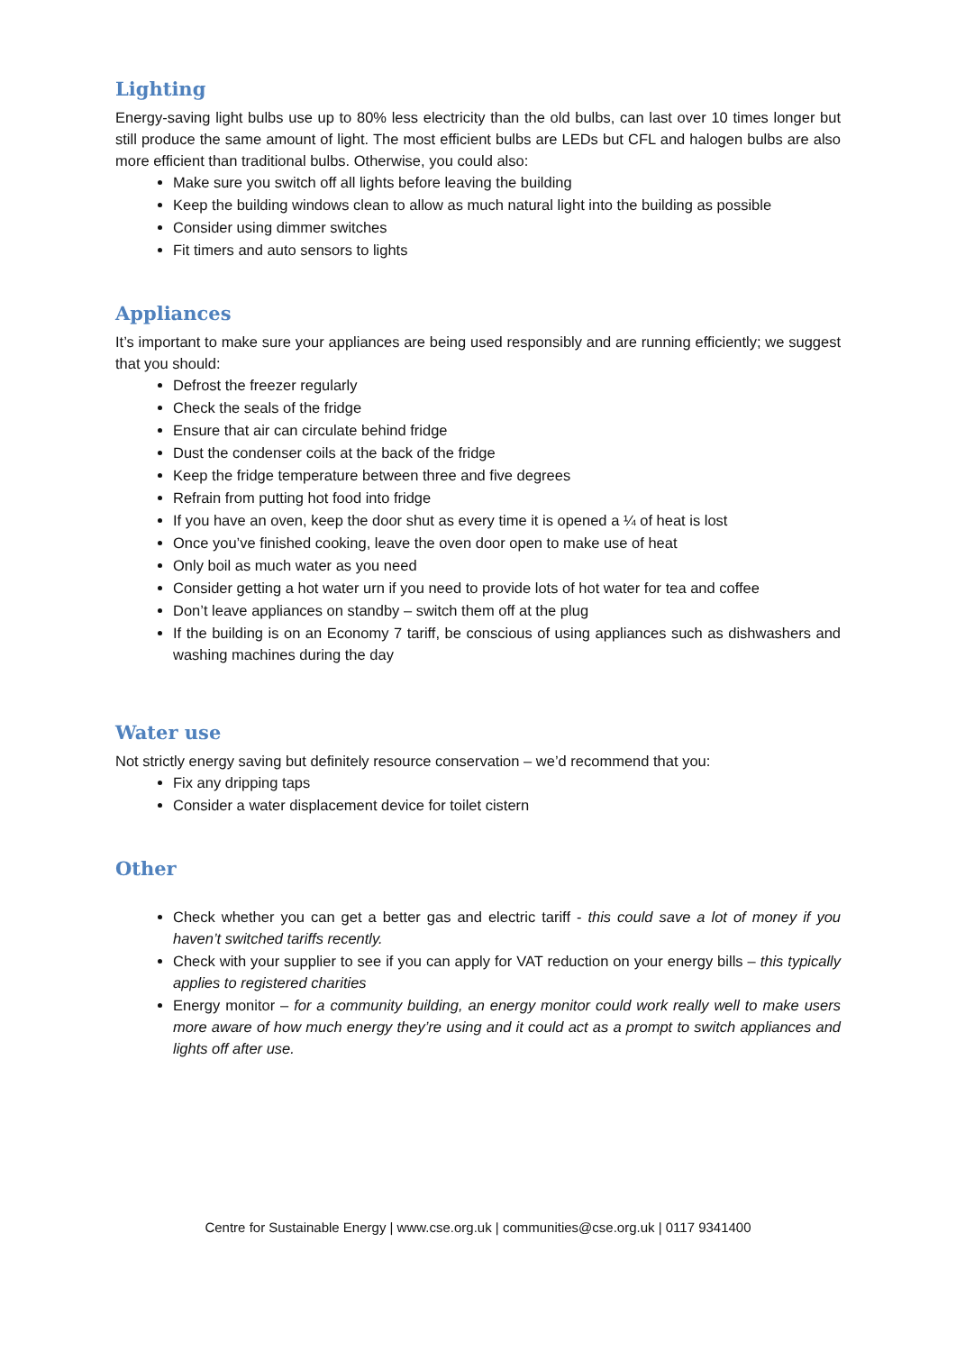Lighting
Energy-saving light bulbs use up to 80% less electricity than the old bulbs, can last over 10 times longer but still produce the same amount of light. The most efficient bulbs are LEDs but CFL and halogen bulbs are also more efficient than traditional bulbs. Otherwise, you could also:
Make sure you switch off all lights before leaving the building
Keep the building windows clean to allow as much natural light into the building as possible
Consider using dimmer switches
Fit timers and auto sensors to lights
Appliances
It’s important to make sure your appliances are being used responsibly and are running efficiently; we suggest that you should:
Defrost the freezer regularly
Check the seals of the fridge
Ensure that air can circulate behind fridge
Dust the condenser coils at the back of the fridge
Keep the fridge temperature between three and five degrees
Refrain from putting hot food into fridge
If you have an oven, keep the door shut as every time it is opened a ¼ of heat is lost
Once you’ve finished cooking, leave the oven door open to make use of heat
Only boil as much water as you need
Consider getting a hot water urn if you need to provide lots of hot water for tea and coffee
Don’t leave appliances on standby – switch them off at the plug
If the building is on an Economy 7 tariff, be conscious of using appliances such as dishwashers and washing machines during the day
Water use
Not strictly energy saving but definitely resource conservation – we’d recommend that you:
Fix any dripping taps
Consider a water displacement device for toilet cistern
Other
Check whether you can get a better gas and electric tariff - this could save a lot of money if you haven’t switched tariffs recently.
Check with your supplier to see if you can apply for VAT reduction on your energy bills – this typically applies to registered charities
Energy monitor – for a community building, an energy monitor could work really well to make users more aware of how much energy they’re using and it could act as a prompt to switch appliances and lights off after use.
Centre for Sustainable Energy | www.cse.org.uk | communities@cse.org.uk | 0117 9341400